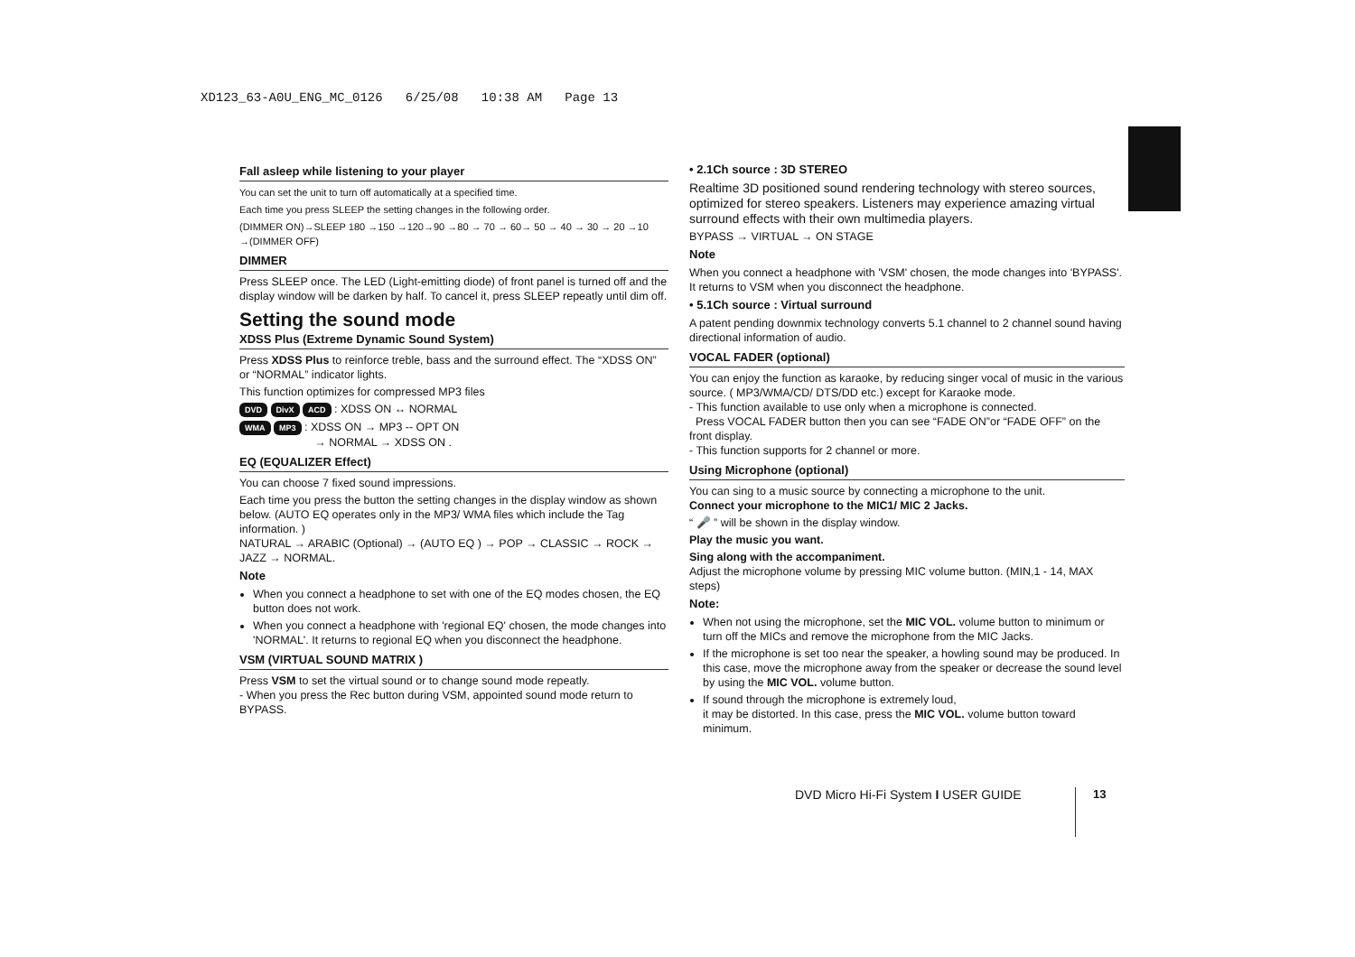XD123_63-A0U_ENG_MC_0126 6/25/08 10:38 AM Page 13
Fall asleep while listening to your player
You can set the unit to turn off automatically at a specified time.
Each time you press SLEEP the setting changes in the following order.
(DIMMER ON)→SLEEP 180 →150 →120→90 →80 → 70 → 60→ 50 → 40 → 30 → 20 →10 →(DIMMER OFF)
DIMMER
Press SLEEP once. The LED (Light-emitting diode) of front panel is turned off and the display window will be darken by half. To cancel it, press SLEEP repeatly until dim off.
Setting the sound mode
XDSS Plus (Extreme Dynamic Sound System)
Press XDSS Plus to reinforce treble, bass and the surround effect. The “XDSS ON” or “NORMAL” indicator lights.
This function optimizes for compressed MP3 files
DVD DivX ACD : XDSS ON ↔ NORMAL
WMA MP3 : XDSS ON → MP3 -- OPT ON
→ NORMAL → XDSS ON .
EQ (EQUALIZER Effect)
You can choose 7 fixed sound impressions.
Each time you press the button the setting changes in the display window as shown below. (AUTO EQ operates only in the MP3/ WMA files which include the Tag information. )
NATURAL → ARABIC (Optional) → (AUTO EQ ) → POP → CLASSIC → ROCK → JAZZ → NORMAL.
Note
When you connect a headphone to set with one of the EQ modes chosen, the EQ button does not work.
When you connect a headphone with 'regional EQ' chosen, the mode changes into 'NORMAL'. It returns to regional EQ when you disconnect the headphone.
VSM (VIRTUAL SOUND MATRIX )
Press VSM to set the virtual sound or to change sound mode repeatly.
- When you press the Rec button during VSM, appointed sound mode return to BYPASS.
• 2.1Ch source : 3D STEREO
Realtime 3D positioned sound rendering technology with stereo sources, optimized for stereo speakers. Listeners may experience amazing virtual surround effects with their own multimedia players.
BYPASS → VIRTUAL → ON STAGE
Note
When you connect a headphone with 'VSM' chosen, the mode changes into 'BYPASS'. It returns to VSM when you disconnect the headphone.
• 5.1Ch source : Virtual surround
A patent pending downmix technology converts 5.1 channel to 2 channel sound having directional information of audio.
VOCAL FADER (optional)
You can enjoy the function as karaoke, by reducing singer vocal of music in the various source. ( MP3/WMA/CD/ DTS/DD etc.) except for Karaoke mode.
- This function available to use only when a microphone is connected.
Press VOCAL FADER button then you can see “FADE ON”or “FADE OFF” on the front display.
- This function supports for 2 channel or more.
Using Microphone (optional)
You can sing to a music source by connecting a microphone to the unit.
Connect your microphone to the MIC1/ MIC 2 Jacks.
“ 🎤 ” will be shown in the display window.
Play the music you want.
Sing along with the accompaniment.
Adjust the microphone volume by pressing MIC volume button. (MIN,1 - 14, MAX steps)
Note:
When not using the microphone, set the MIC VOL. volume button to minimum or turn off the MICs and remove the microphone from the MIC Jacks.
If the microphone is set too near the speaker, a howling sound may be produced. In this case, move the microphone away from the speaker or decrease the sound level by using the MIC VOL. volume button.
If sound through the microphone is extremely loud,
it may be distorted. In this case, press the MIC VOL. volume button toward minimum.
DVD Micro Hi-Fi System I USER GUIDE
13